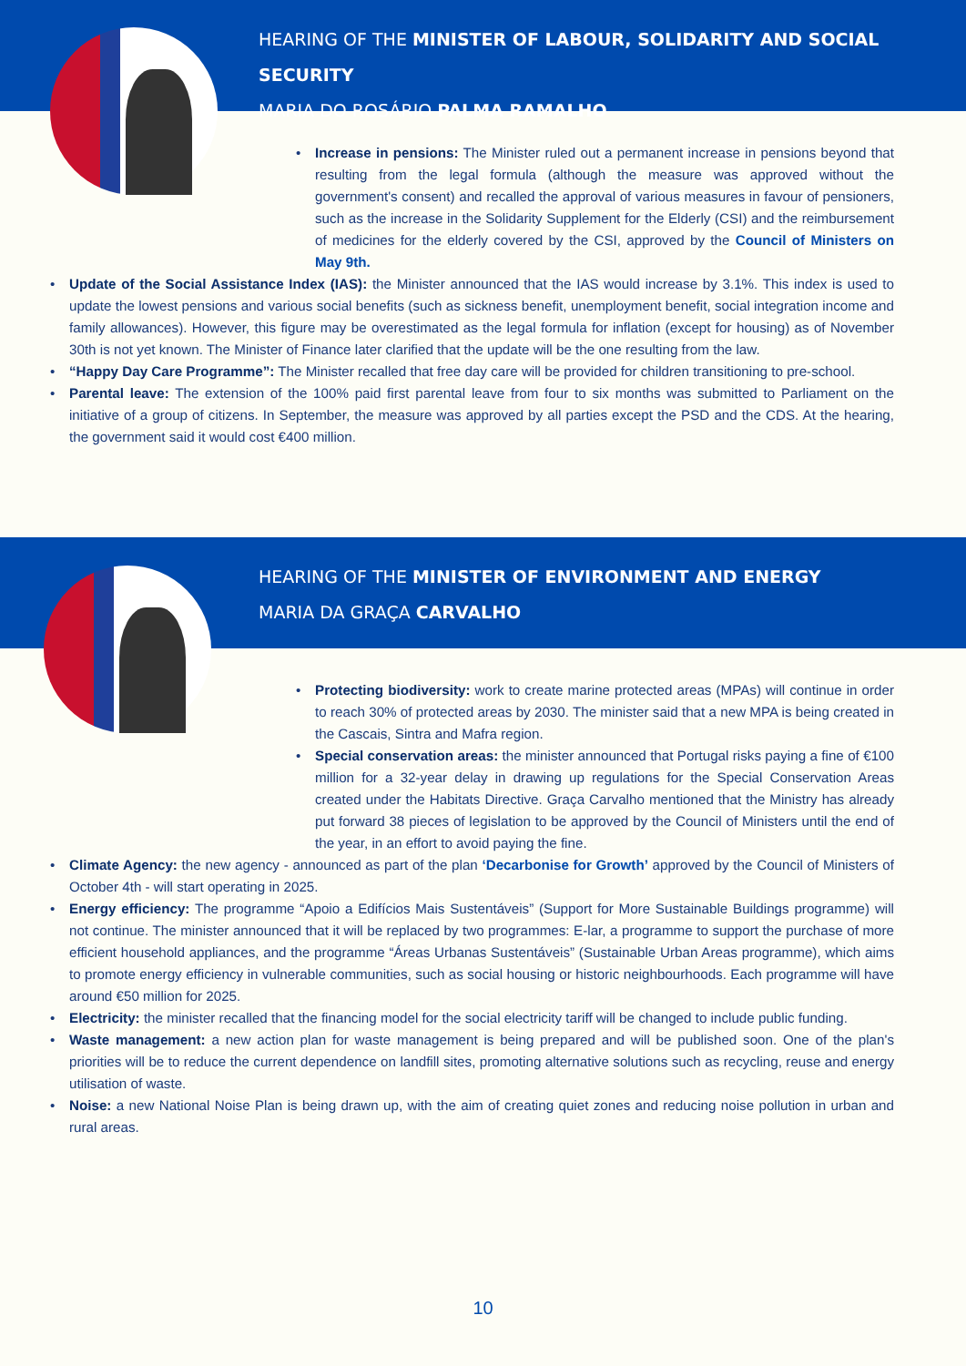HEARING OF THE MINISTER OF LABOUR, SOLIDARITY AND SOCIAL SECURITY
MARIA DO ROSÁRIO PALMA RAMALHO
• Increase in pensions: The Minister ruled out a permanent increase in pensions beyond that resulting from the legal formula (although the measure was approved without the government's consent) and recalled the approval of various measures in favour of pensioners, such as the increase in the Solidarity Supplement for the Elderly (CSI) and the reimbursement of medicines for the elderly covered by the CSI, approved by the Council of Ministers on May 9th.
• Update of the Social Assistance Index (IAS): the Minister announced that the IAS would increase by 3.1%. This index is used to update the lowest pensions and various social benefits (such as sickness benefit, unemployment benefit, social integration income and family allowances). However, this figure may be overestimated as the legal formula for inflation (except for housing) as of November 30th is not yet known. The Minister of Finance later clarified that the update will be the one resulting from the law.
• “Happy Day Care Programme”: The Minister recalled that free day care will be provided for children transitioning to pre-school.
• Parental leave: The extension of the 100% paid first parental leave from four to six months was submitted to Parliament on the initiative of a group of citizens. In September, the measure was approved by all parties except the PSD and the CDS. At the hearing, the government said it would cost €400 million.
HEARING OF THE MINISTER OF ENVIRONMENT AND ENERGY
MARIA DA GRAÇA CARVALHO
• Protecting biodiversity: work to create marine protected areas (MPAs) will continue in order to reach 30% of protected areas by 2030. The minister said that a new MPA is being created in the Cascais, Sintra and Mafra region.
• Special conservation areas: the minister announced that Portugal risks paying a fine of €100 million for a 32-year delay in drawing up regulations for the Special Conservation Areas created under the Habitats Directive. Graça Carvalho mentioned that the Ministry has already put forward 38 pieces of legislation to be approved by the Council of Ministers until the end of the year, in an effort to avoid paying the fine.
• Climate Agency: the new agency - announced as part of the plan ‘Decarbonise for Growth’ approved by the Council of Ministers of October 4th - will start operating in 2025.
• Energy efficiency: The programme “Apoio a Edifícios Mais Sustentáveis” (Support for More Sustainable Buildings programme) will not continue. The minister announced that it will be replaced by two programmes: E-lar, a programme to support the purchase of more efficient household appliances, and the programme “Áreas Urbanas Sustentáveis” (Sustainable Urban Areas programme), which aims to promote energy efficiency in vulnerable communities, such as social housing or historic neighbourhoods. Each programme will have around €50 million for 2025.
• Electricity: the minister recalled that the financing model for the social electricity tariff will be changed to include public funding.
• Waste management: a new action plan for waste management is being prepared and will be published soon. One of the plan's priorities will be to reduce the current dependence on landfill sites, promoting alternative solutions such as recycling, reuse and energy utilisation of waste.
• Noise: a new National Noise Plan is being drawn up, with the aim of creating quiet zones and reducing noise pollution in urban and rural areas.
10